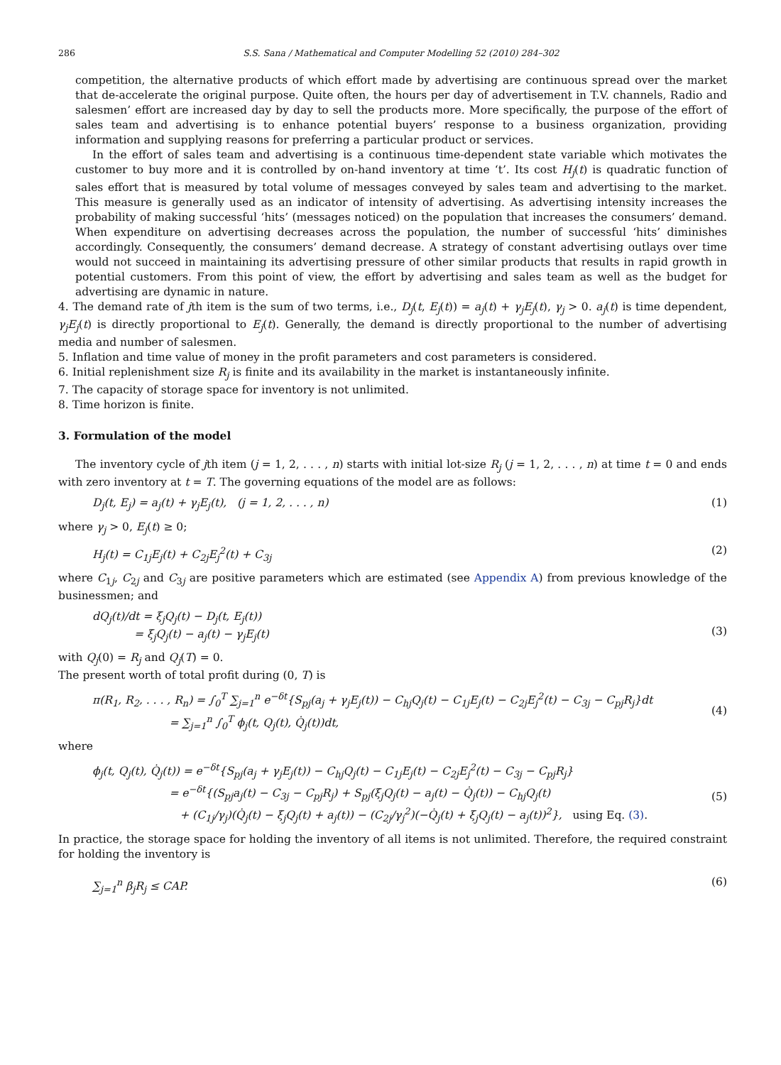286 S.S. Sana / Mathematical and Computer Modelling 52 (2010) 284–302
competition, the alternative products of which effort made by advertising are continuous spread over the market that de-accelerate the original purpose. Quite often, the hours per day of advertisement in T.V. channels, Radio and salesmen’ effort are increased day by day to sell the products more. More specifically, the purpose of the effort of sales team and advertising is to enhance potential buyers’ response to a business organization, providing information and supplying reasons for preferring a particular product or services.
In the effort of sales team and advertising is a continuous time-dependent state variable which motivates the customer to buy more and it is controlled by on-hand inventory at time ‘t’. Its cost H<sub>j</sub>(t) is quadratic function of sales effort that is measured by total volume of messages conveyed by sales team and advertising to the market. This measure is generally used as an indicator of intensity of advertising. As advertising intensity increases the probability of making successful ‘hits’ (messages noticed) on the population that increases the consumers’ demand. When expenditure on advertising decreases across the population, the number of successful ‘hits’ diminishes accordingly. Consequently, the consumers’ demand decrease. A strategy of constant advertising outlays over time would not succeed in maintaining its advertising pressure of other similar products that results in rapid growth in potential customers. From this point of view, the effort by advertising and sales team as well as the budget for advertising are dynamic in nature.
4. The demand rate of jth item is the sum of two terms, i.e., D<sub>j</sub>(t, E<sub>j</sub>(t)) = a<sub>j</sub>(t) + γ<sub>j</sub>E<sub>j</sub>(t), γ<sub>j</sub> > 0. a<sub>j</sub>(t) is time dependent, γ<sub>j</sub>E<sub>j</sub>(t) is directly proportional to E<sub>j</sub>(t). Generally, the demand is directly proportional to the number of advertising media and number of salesmen.
5. Inflation and time value of money in the profit parameters and cost parameters is considered.
6. Initial replenishment size R<sub>j</sub> is finite and its availability in the market is instantaneously infinite.
7. The capacity of storage space for inventory is not unlimited.
8. Time horizon is finite.
3. Formulation of the model
The inventory cycle of jth item (j = 1, 2, . . . , n) starts with initial lot-size R<sub>j</sub> (j = 1, 2, . . . , n) at time t = 0 and ends with zero inventory at t = T. The governing equations of the model are as follows:
D<sub>j</sub>(t, E<sub>j</sub>) = a<sub>j</sub>(t) + γ<sub>j</sub>E<sub>j</sub>(t), (j = 1, 2, . . . , n) (1)
where γ<sub>j</sub> > 0, E<sub>j</sub>(t) ≥ 0;
H<sub>j</sub>(t) = C<sub>1j</sub>E<sub>j</sub>(t) + C<sub>2j</sub>E<sub>j</sub><sup>2</sup>(t) + C<sub>3j</sub> (2)
where C<sub>1j</sub>, C<sub>2j</sub> and C<sub>3j</sub> are positive parameters which are estimated (see Appendix A) from previous knowledge of the businessmen; and
dQ<sub>j</sub>(t)/dt = ξ<sub>j</sub>Q<sub>j</sub>(t) − D<sub>j</sub>(t, E<sub>j</sub>(t))
= ξ<sub>j</sub>Q<sub>j</sub>(t) − a<sub>j</sub>(t) − γ<sub>j</sub>E<sub>j</sub>(t)
(3)
with Q<sub>j</sub>(0) = R<sub>j</sub> and Q<sub>j</sub>(T) = 0.
The present worth of total profit during (0, T) is
π(R<sub>1</sub>, R<sub>2</sub>, . . . , R<sub>n</sub>) = ∫<sub>0</sub><sup>T</sup> ∑<sub>j=1</sub><sup>n</sup> e<sup>−δt</sup>{S<sub>pj</sub>(a<sub>j</sub> + γ<sub>j</sub>E<sub>j</sub>(t)) − C<sub>hj</sub>Q<sub>j</sub>(t) − C<sub>1j</sub>E<sub>j</sub>(t) − C<sub>2j</sub>E<sub>j</sub><sup>2</sup>(t) − C<sub>3j</sub> − C<sub>pj</sub>R<sub>j</sub>}dt
= ∑<sub>j=1</sub><sup>n</sup> ∫<sub>0</sub><sup>T</sup> ϕ<sub>j</sub>(t, Q<sub>j</sub>(t), Q̇<sub>j</sub>(t))dt,
(4)
where
ϕ<sub>j</sub>(t, Q<sub>j</sub>(t), Q̇<sub>j</sub>(t)) = e<sup>−δt</sup>{S<sub>pj</sub>(a<sub>j</sub> + γ<sub>j</sub>E<sub>j</sub>(t)) − C<sub>hj</sub>Q<sub>j</sub>(t) − C<sub>1j</sub>E<sub>j</sub>(t) − C<sub>2j</sub>E<sub>j</sub><sup>2</sup>(t) − C<sub>3j</sub> − C<sub>pj</sub>R<sub>j</sub>}
= e<sup>−δt</sup>{(S<sub>pj</sub>a<sub>j</sub>(t) − C<sub>3j</sub> − C<sub>pj</sub>R<sub>j</sub>) + S<sub>pj</sub>(ξ<sub>j</sub>Q<sub>j</sub>(t) − a<sub>j</sub>(t) − Q̇<sub>j</sub>(t)) − C<sub>hj</sub>Q<sub>j</sub>(t)
+ (C<sub>1j</sub>/γ<sub>j</sub>)(Q̇<sub>j</sub>(t) − ξ<sub>j</sub>Q<sub>j</sub>(t) + a<sub>j</sub>(t)) − (C<sub>2j</sub>/γ<sub>j</sub><sup>2</sup>)(−Q̇<sub>j</sub>(t) + ξ<sub>j</sub>Q<sub>j</sub>(t) − a<sub>j</sub>(t))<sup>2</sup>}, using Eq. (3).
(5)
In practice, the storage space for holding the inventory of all items is not unlimited. Therefore, the required constraint for holding the inventory is
∑<sub>j=1</sub><sup>n</sup> β<sub>j</sub>R<sub>j</sub> ≤ CAP. (6)